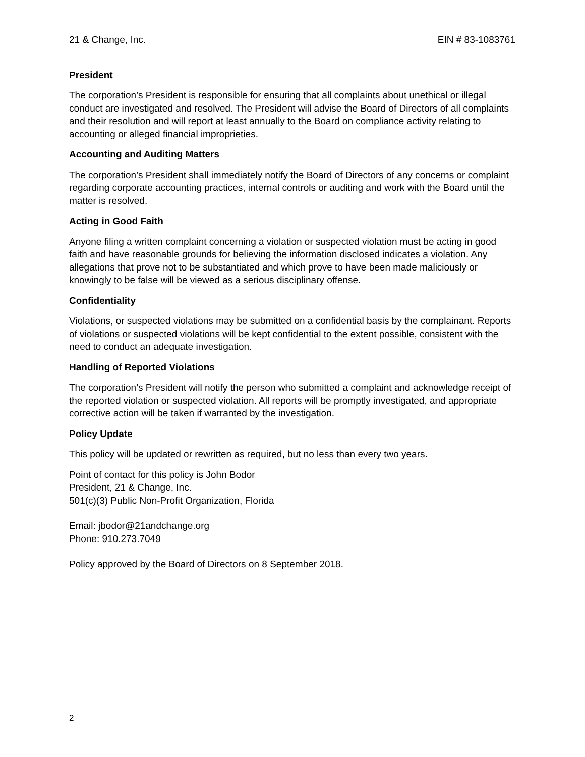21 & Change, Inc. EIN # 83-1083761
President
The corporation’s President is responsible for ensuring that all complaints about unethical or illegal conduct are investigated and resolved. The President will advise the Board of Directors of all complaints and their resolution and will report at least annually to the Board on compliance activity relating to accounting or alleged financial improprieties.
Accounting and Auditing Matters
The corporation’s President shall immediately notify the Board of Directors of any concerns or complaint regarding corporate accounting practices, internal controls or auditing and work with the Board until the matter is resolved.
Acting in Good Faith
Anyone filing a written complaint concerning a violation or suspected violation must be acting in good faith and have reasonable grounds for believing the information disclosed indicates a violation. Any allegations that prove not to be substantiated and which prove to have been made maliciously or knowingly to be false will be viewed as a serious disciplinary offense.
Confidentiality
Violations, or suspected violations may be submitted on a confidential basis by the complainant. Reports of violations or suspected violations will be kept confidential to the extent possible, consistent with the need to conduct an adequate investigation.
Handling of Reported Violations
The corporation’s President will notify the person who submitted a complaint and acknowledge receipt of the reported violation or suspected violation. All reports will be promptly investigated, and appropriate corrective action will be taken if warranted by the investigation.
Policy Update
This policy will be updated or rewritten as required, but no less than every two years.
Point of contact for this policy is John Bodor
President, 21 & Change, Inc.
501(c)(3) Public Non-Profit Organization, Florida
Email: jbodor@21andchange.org
Phone: 910.273.7049
Policy approved by the Board of Directors on 8 September 2018.
2